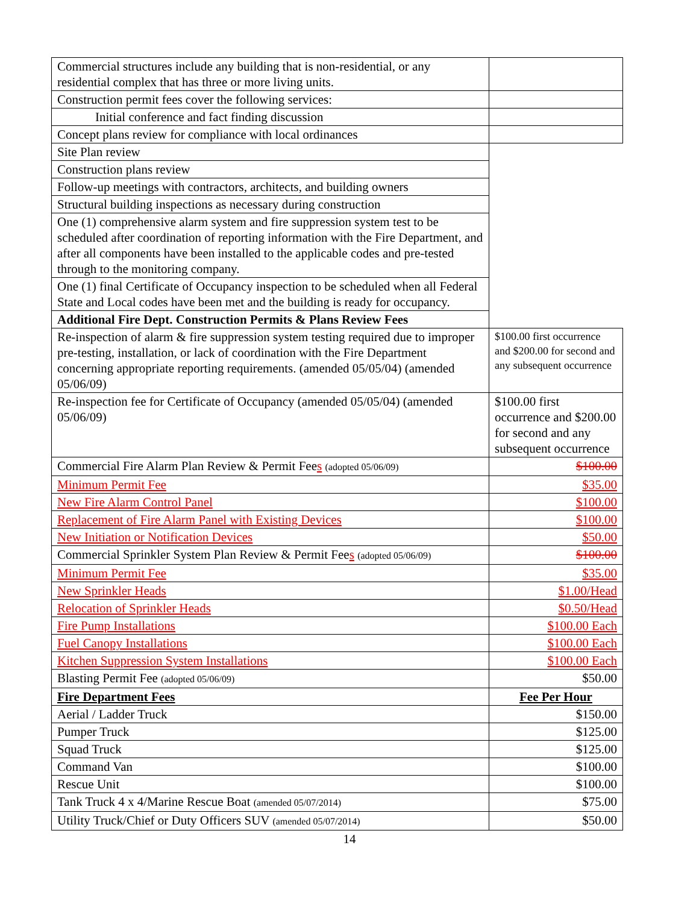| Commercial structures include any building that is non-residential, or any residential complex that has three or more living units. | |
| Construction permit fees cover the following services: | |
| Initial conference and fact finding discussion | |
| Concept plans review for compliance with local ordinances | |
| Site Plan review | |
| Construction plans review | |
| Follow-up meetings with contractors, architects, and building owners | |
| Structural building inspections as necessary during construction | |
| One (1) comprehensive alarm system and fire suppression system test to be scheduled after coordination of reporting information with the Fire Department, and after all components have been installed to the applicable codes and pre-tested through to the monitoring company. | |
| One (1) final Certificate of Occupancy inspection to be scheduled when all Federal State and Local codes have been met and the building is ready for occupancy. | |
| Additional Fire Dept. Construction Permits & Plans Review Fees | |
| Re-inspection of alarm & fire suppression system testing required due to improper pre-testing, installation, or lack of coordination with the Fire Department concerning appropriate reporting requirements. (amended 05/05/04) (amended 05/06/09) | $100.00 first occurrence and $200.00 for second and any subsequent occurrence |
| Re-inspection fee for Certificate of Occupancy (amended 05/05/04) (amended 05/06/09) | $100.00 first occurrence and $200.00 for second and any subsequent occurrence |
| Commercial Fire Alarm Plan Review & Permit Fee s (adopted 05/06/09) | $100.00 |
| Minimum Permit Fee | $35.00 |
| New Fire Alarm Control Panel | $100.00 |
| Replacement of Fire Alarm Panel with Existing Devices | $100.00 |
| New Initiation or Notification Devices | $50.00 |
| Commercial Sprinkler System Plan Review & Permit Fee s (adopted 05/06/09) | $100.00 |
| Minimum Permit Fee | $35.00 |
| New Sprinkler Heads | $1.00/Head |
| Relocation of Sprinkler Heads | $0.50/Head |
| Fire Pump Installations | $100.00 Each |
| Fuel Canopy Installations | $100.00 Each |
| Kitchen Suppression System Installations | $100.00 Each |
| Blasting Permit Fee (adopted 05/06/09) | $50.00 |
| Fire Department Fees | Fee Per Hour |
| Aerial / Ladder Truck | $150.00 |
| Pumper Truck | $125.00 |
| Squad Truck | $125.00 |
| Command Van | $100.00 |
| Rescue Unit | $100.00 |
| Tank Truck 4 x 4/Marine Rescue Boat (amended 05/07/2014) | $75.00 |
| Utility Truck/Chief or Duty Officers SUV (amended 05/07/2014) | $50.00 |
14